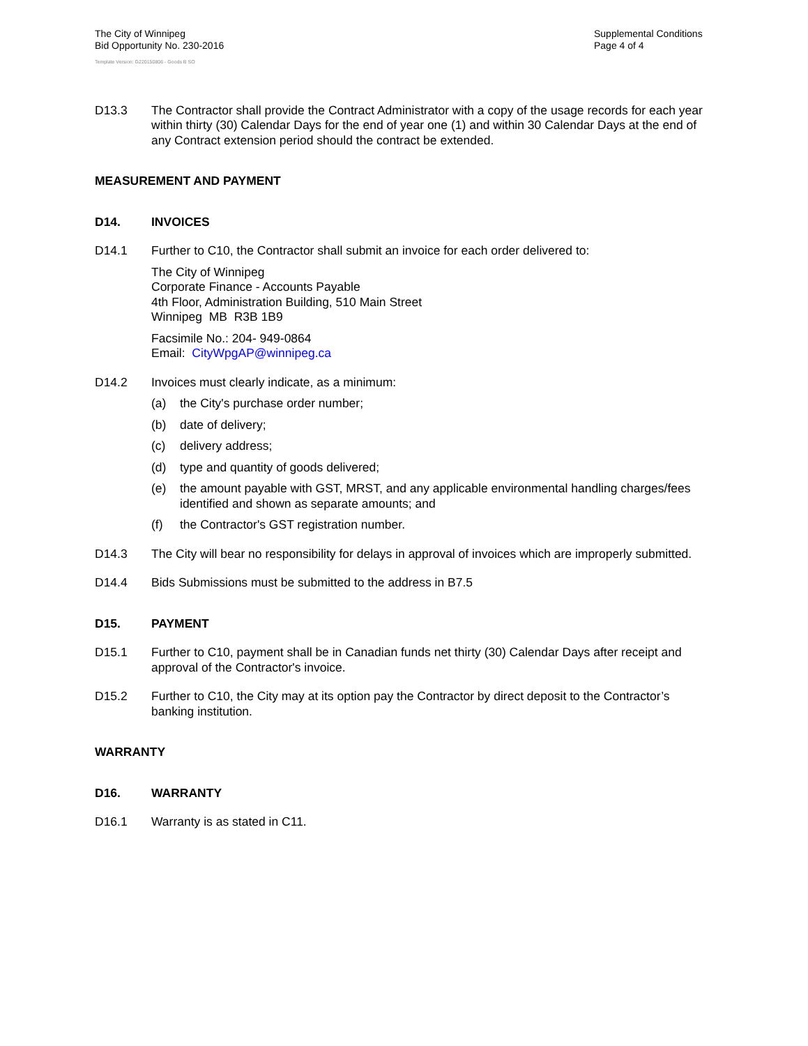The City of Winnipeg
Bid Opportunity No. 230-2016
Supplemental Conditions
Page 4 of 4
Template Version: G220150806 - Goods B SO
D13.3 The Contractor shall provide the Contract Administrator with a copy of the usage records for each year within thirty (30) Calendar Days for the end of year one (1) and within 30 Calendar Days at the end of any Contract extension period should the contract be extended.
MEASUREMENT AND PAYMENT
D14. INVOICES
D14.1 Further to C10, the Contractor shall submit an invoice for each order delivered to:
The City of Winnipeg
Corporate Finance - Accounts Payable
4th Floor, Administration Building, 510 Main Street
Winnipeg MB R3B 1B9
Facsimile No.: 204- 949-0864
Email: CityWpgAP@winnipeg.ca
D14.2 Invoices must clearly indicate, as a minimum:
(a) the City's purchase order number;
(b) date of delivery;
(c) delivery address;
(d) type and quantity of goods delivered;
(e) the amount payable with GST, MRST, and any applicable environmental handling charges/fees identified and shown as separate amounts; and
(f) the Contractor's GST registration number.
D14.3 The City will bear no responsibility for delays in approval of invoices which are improperly submitted.
D14.4 Bids Submissions must be submitted to the address in B7.5
D15. PAYMENT
D15.1 Further to C10, payment shall be in Canadian funds net thirty (30) Calendar Days after receipt and approval of the Contractor's invoice.
D15.2 Further to C10, the City may at its option pay the Contractor by direct deposit to the Contractor’s banking institution.
WARRANTY
D16. WARRANTY
D16.1 Warranty is as stated in C11.